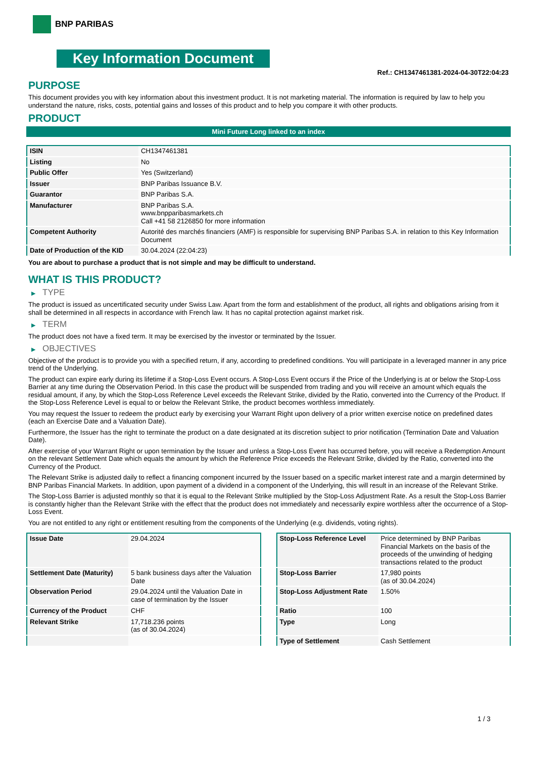BNP PARIBAS
Key Information Document
Ref.: CH1347461381-2024-04-30T22:04:23
PURPOSE
This document provides you with key information about this investment product. It is not marketing material. The information is required by law to help you understand the nature, risks, costs, potential gains and losses of this product and to help you compare it with other products.
PRODUCT
Mini Future Long linked to an index
| ISIN | CH1347461381 |
| Listing | No |
| Public Offer | Yes (Switzerland) |
| Issuer | BNP Paribas Issuance B.V. |
| Guarantor | BNP Paribas S.A. |
| Manufacturer | BNP Paribas S.A. www.bnpparibasmarkets.ch Call +41 58 2126850 for more information |
| Competent Authority | Autorité des marchés financiers (AMF) is responsible for supervising BNP Paribas S.A. in relation to this Key Information Document |
| Date of Production of the KID | 30.04.2024 (22:04:23) |
You are about to purchase a product that is not simple and may be difficult to understand.
WHAT IS THIS PRODUCT?
▶ TYPE
The product is issued as uncertificated security under Swiss Law. Apart from the form and establishment of the product, all rights and obligations arising from it shall be determined in all respects in accordance with French law. It has no capital protection against market risk.
▶ TERM
The product does not have a fixed term. It may be exercised by the investor or terminated by the Issuer.
▶ OBJECTIVES
Objective of the product is to provide you with a specified return, if any, according to predefined conditions. You will participate in a leveraged manner in any price trend of the Underlying.
The product can expire early during its lifetime if a Stop-Loss Event occurs. A Stop-Loss Event occurs if the Price of the Underlying is at or below the Stop-Loss Barrier at any time during the Observation Period. In this case the product will be suspended from trading and you will receive an amount which equals the residual amount, if any, by which the Stop-Loss Reference Level exceeds the Relevant Strike, divided by the Ratio, converted into the Currency of the Product. If the Stop-Loss Reference Level is equal to or below the Relevant Strike, the product becomes worthless immediately.
You may request the Issuer to redeem the product early by exercising your Warrant Right upon delivery of a prior written exercise notice on predefined dates (each an Exercise Date and a Valuation Date).
Furthermore, the Issuer has the right to terminate the product on a date designated at its discretion subject to prior notification (Termination Date and Valuation Date).
After exercise of your Warrant Right or upon termination by the Issuer and unless a Stop-Loss Event has occurred before, you will receive a Redemption Amount on the relevant Settlement Date which equals the amount by which the Reference Price exceeds the Relevant Strike, divided by the Ratio, converted into the Currency of the Product.
The Relevant Strike is adjusted daily to reflect a financing component incurred by the Issuer based on a specific market interest rate and a margin determined by BNP Paribas Financial Markets. In addition, upon payment of a dividend in a component of the Underlying, this will result in an increase of the Relevant Strike.
The Stop-Loss Barrier is adjusted monthly so that it is equal to the Relevant Strike multiplied by the Stop-Loss Adjustment Rate. As a result the Stop-Loss Barrier is constantly higher than the Relevant Strike with the effect that the product does not immediately and necessarily expire worthless after the occurrence of a Stop-Loss Event.
You are not entitled to any right or entitlement resulting from the components of the Underlying (e.g. dividends, voting rights).
| Issue Date | 29.04.2024 |
| Settlement Date (Maturity) | 5 bank business days after the Valuation Date |
| Observation Period | 29.04.2024 until the Valuation Date in case of termination by the Issuer |
| Currency of the Product | CHF |
| Relevant Strike | 17,718.236 points (as of 30.04.2024) |
| Stop-Loss Reference Level | Price determined by BNP Paribas Financial Markets on the basis of the proceeds of the unwinding of hedging transactions related to the product |
| Stop-Loss Barrier | 17,980 points (as of 30.04.2024) |
| Stop-Loss Adjustment Rate | 1.50% |
| Ratio | 100 |
| Type | Long |
| Type of Settlement | Cash Settlement |
1 / 3